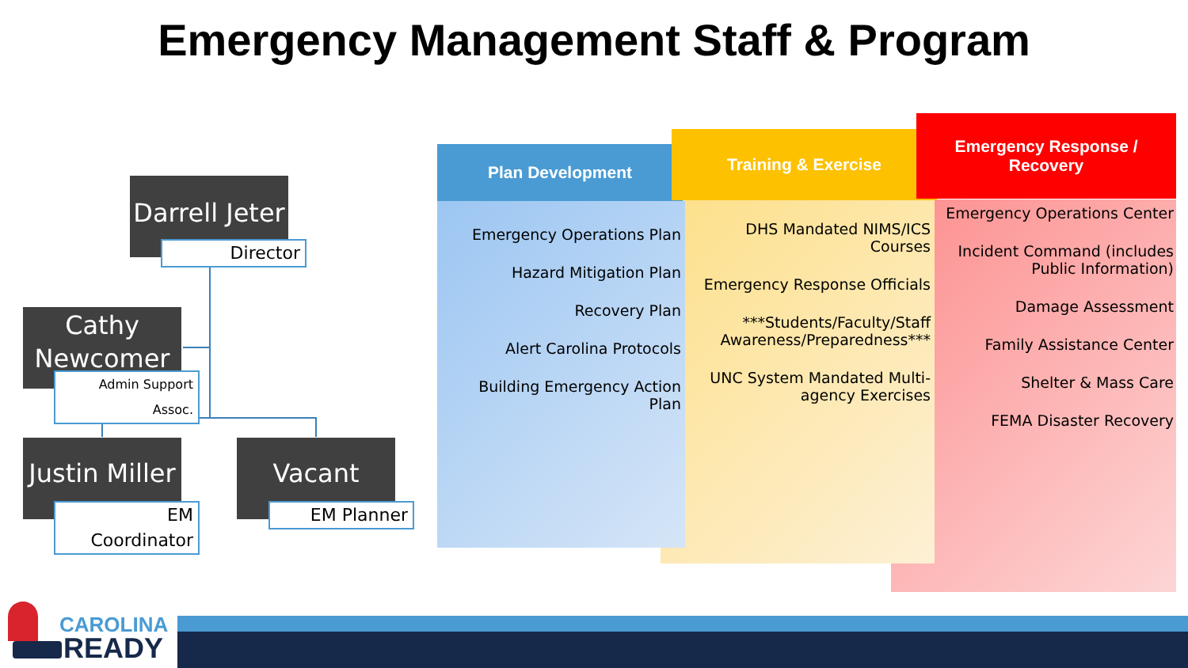Emergency Management Staff & Program
Darrell Jeter
Director
Cathy Newcomer
Admin Support Assoc.
Justin Miller
EM Coordinator
Vacant
EM Planner
Plan Development
Training & Exercise
Emergency Response /
Recovery
Emergency Operations Plan
Hazard Mitigation Plan
Recovery Plan
Alert Carolina Protocols
Building Emergency Action Plan
DHS Mandated NIMS/ICS Courses
Emergency Response Officials
***Students/Faculty/Staff Awareness/Preparedness***
UNC System Mandated Multi-agency Exercises
Emergency Operations Center
Incident Command (includes Public Information)
Damage Assessment
Family Assistance Center
Shelter & Mass Care
FEMA Disaster Recovery
CAROLINA
READY